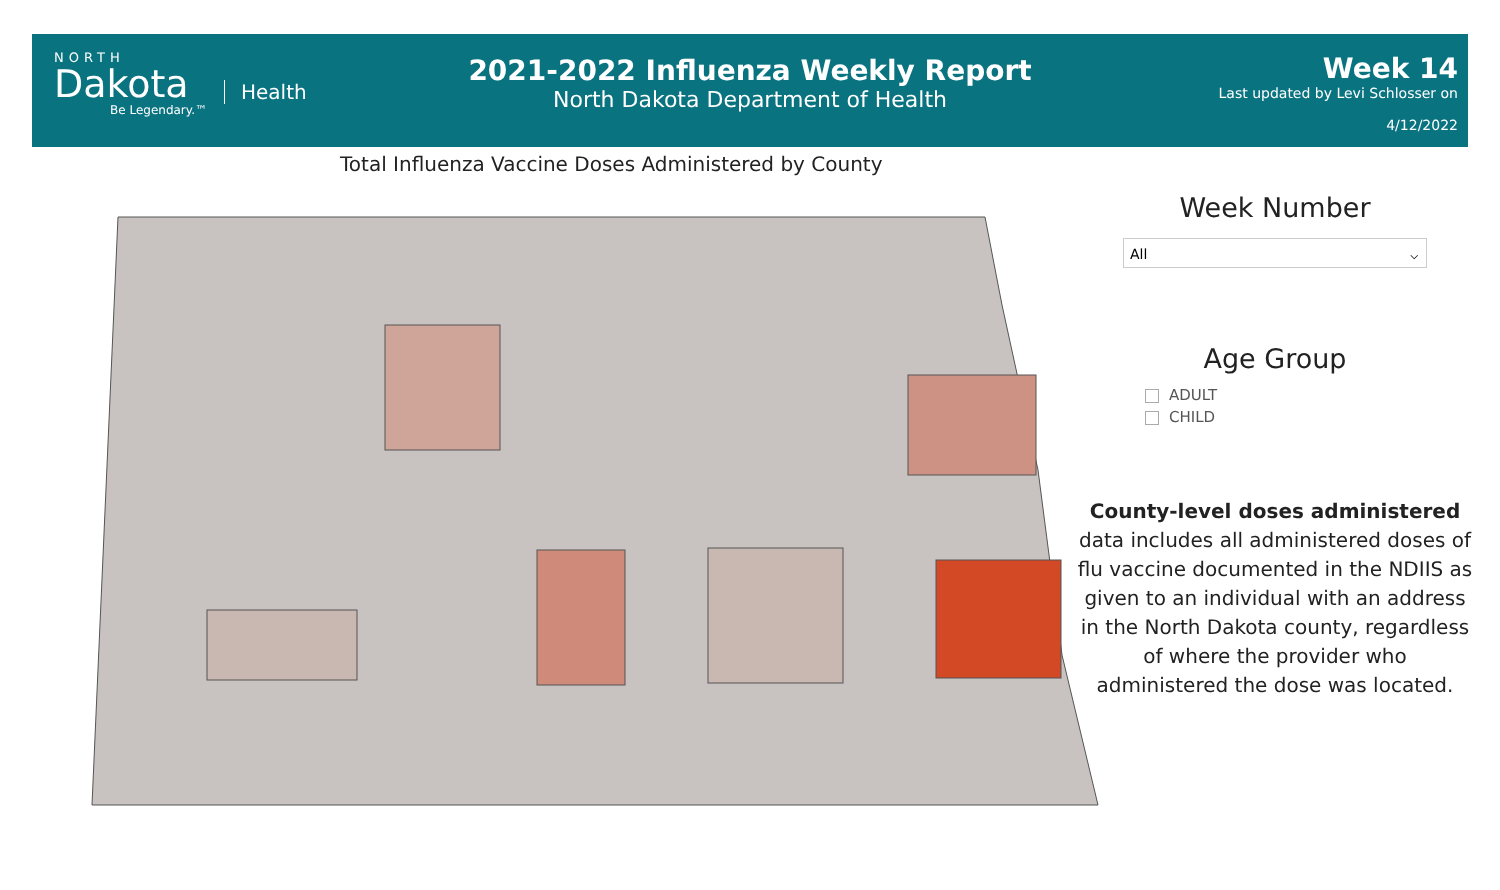NORTH
Dakota
Be Legendary.™
Health
2021-2022 Influenza Weekly Report
North Dakota Department of Health
Week 14
Last updated by Levi Schlosser on
4/12/2022
Total Influenza Vaccine Doses Administered by County
Week Number
All ⌵
Age Group
ADULT
CHILD
County-level doses administered data includes all administered doses of flu vaccine documented in the NDIIS as given to an individual with an address in the North Dakota county, regardless of where the provider who administered the dose was located.